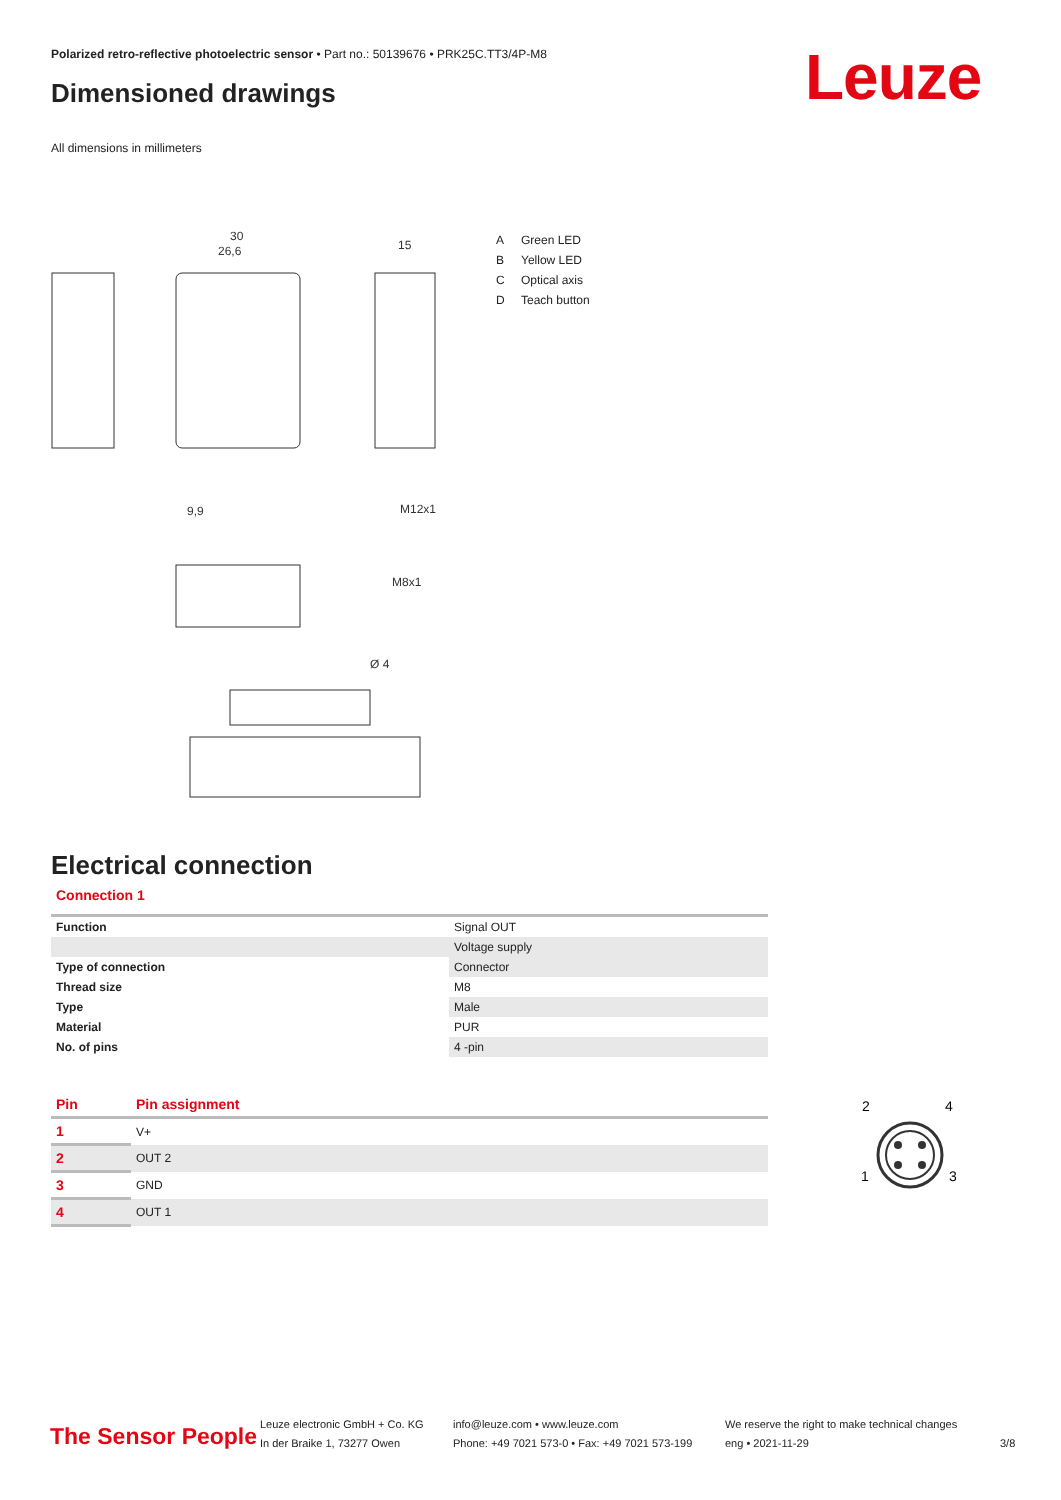Polarized retro-reflective photoelectric sensor • Part no.: 50139676 • PRK25C.TT3/4P-M8
Dimensioned drawings Leuze
All dimensions in millimeters
30
26,6
15
M12x1
M8x1
Ø 4
9,9
A Green LED
B Yellow LED
C Optical axis
D Teach button
Electrical connection
Connection 1
| Function | Signal OUT |
| | Voltage supply |
| Type of connection | Connector |
| Thread size | M8 |
| Type | Male |
| Material | PUR |
| No. of pins | 4 -pin |
| Pin | Pin assignment |
| --- | --- |
| 1 | V+ |
| 2 | OUT 2 |
| 3 | GND |
| 4 | OUT 1 |
2
4
1
3
The Sensor People
Leuze electronic GmbH + Co. KG
In der Braike 1, 73277 Owen
info@leuze.com • www.leuze.com
Phone: +49 7021 573-0 • Fax: +49 7021 573-199
We reserve the right to make technical changes
eng • 2021-11-29
3/8